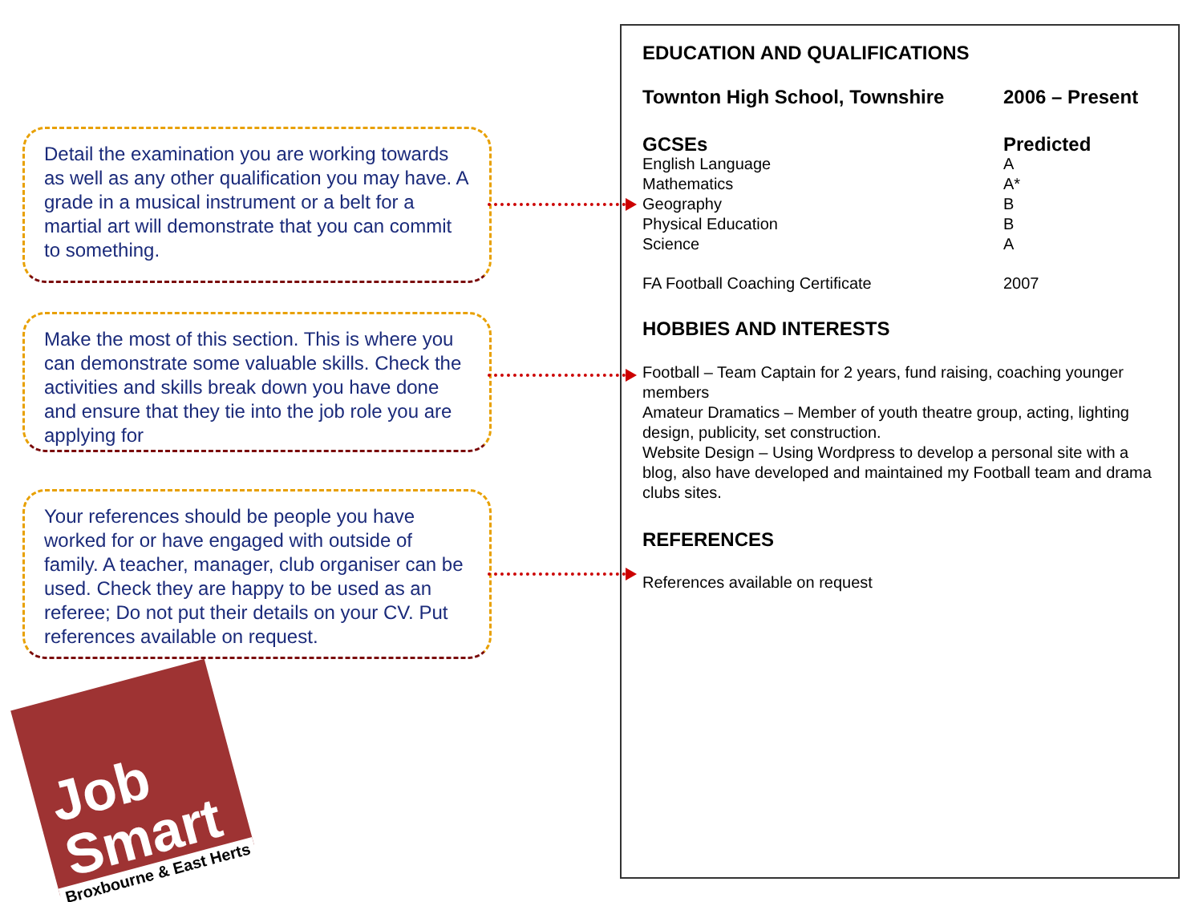Detail the examination you are working towards as well as any other qualification you may have. A grade in a musical instrument or a belt for a martial art will demonstrate that you can commit to something.
Make the most of this section. This is where you can demonstrate some valuable skills. Check the activities and skills break down you have done and ensure that they tie into the job role you are applying for
Your references should be people you have worked for or have engaged with outside of family. A teacher, manager, club organiser can be used. Check they are happy to be used as an referee; Do not put their details on your CV. Put references available on request.
Job
Smart
Broxbourne & East Herts
EDUCATION AND QUALIFICATIONS
| Townton High School, Townshire | 2006 – Present |
| GCSEs | Predicted |
| English Language | A |
| Mathematics | A* |
| Geography | B |
| Physical Education | B |
| Science | A |
| FA Football Coaching Certificate | 2007 |
HOBBIES AND INTERESTS
Football – Team Captain for 2 years, fund raising, coaching younger members
Amateur Dramatics – Member of youth theatre group, acting, lighting design, publicity, set construction.
Website Design – Using Wordpress to develop a personal site with a blog, also have developed and maintained my Football team and drama clubs sites.
REFERENCES
References available on request